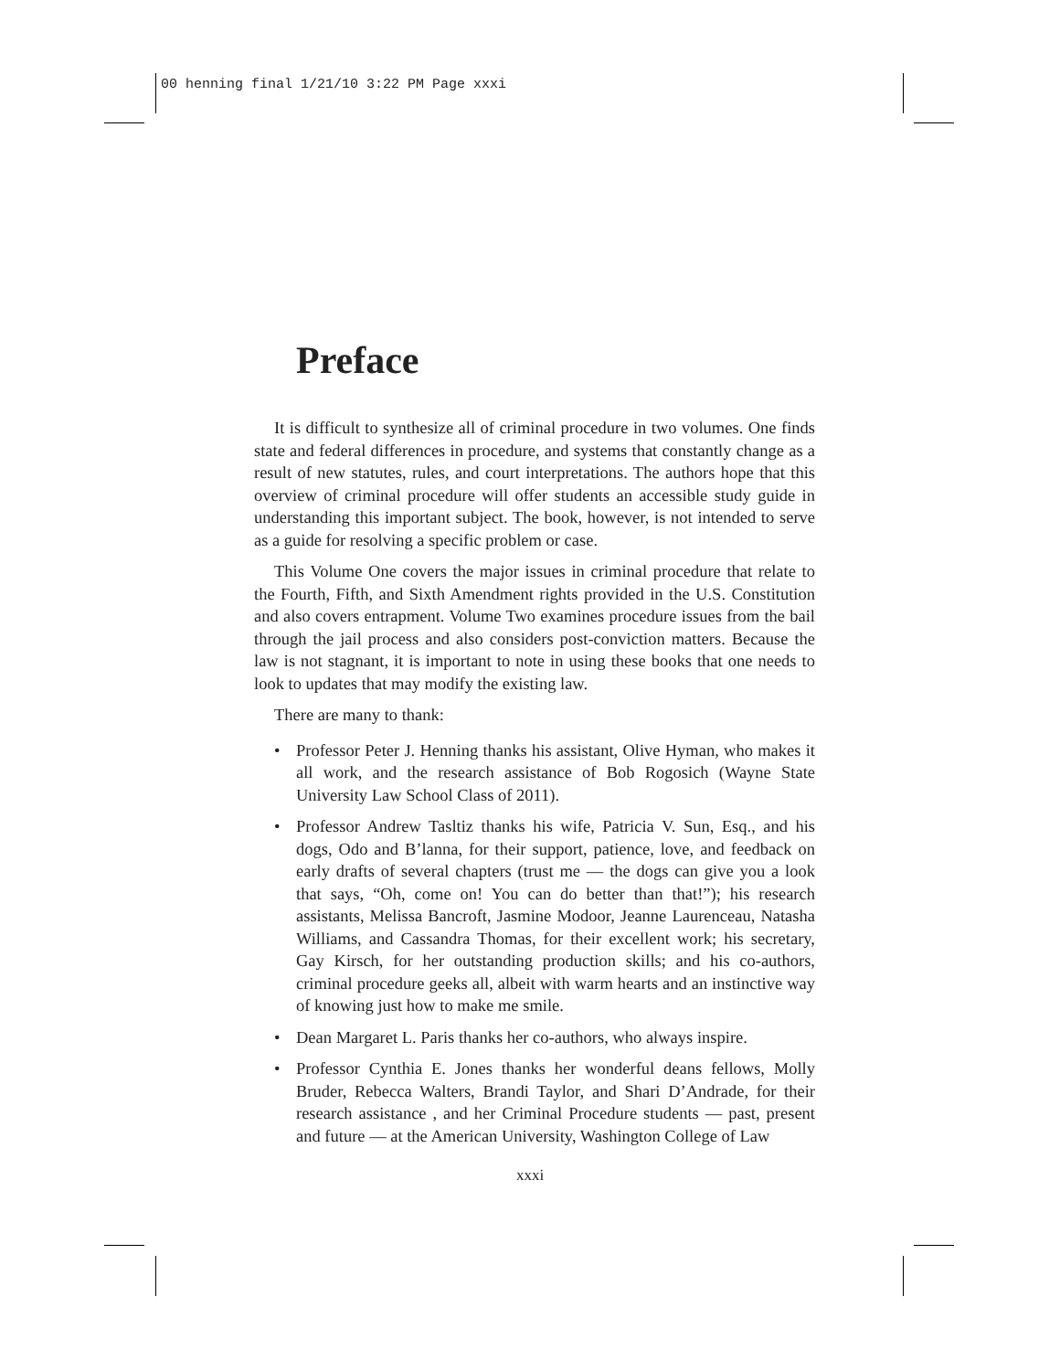00 henning final 1/21/10 3:22 PM Page xxxi
Preface
It is difficult to synthesize all of criminal procedure in two volumes. One finds state and federal differences in procedure, and systems that constantly change as a result of new statutes, rules, and court interpretations. The authors hope that this overview of criminal procedure will offer students an accessible study guide in understanding this important subject. The book, however, is not intended to serve as a guide for resolving a specific problem or case.
This Volume One covers the major issues in criminal procedure that relate to the Fourth, Fifth, and Sixth Amendment rights provided in the U.S. Constitution and also covers entrapment. Volume Two examines procedure issues from the bail through the jail process and also considers post-conviction matters. Because the law is not stagnant, it is important to note in using these books that one needs to look to updates that may modify the existing law.
There are many to thank:
• Professor Peter J. Henning thanks his assistant, Olive Hyman, who makes it all work, and the research assistance of Bob Rogosich (Wayne State University Law School Class of 2011).
• Professor Andrew Tasltiz thanks his wife, Patricia V. Sun, Esq., and his dogs, Odo and B’lanna, for their support, patience, love, and feedback on early drafts of several chapters (trust me — the dogs can give you a look that says, “Oh, come on! You can do better than that!”); his research assistants, Melissa Bancroft, Jasmine Modoor, Jeanne Laurenceau, Natasha Williams, and Cassandra Thomas, for their excellent work; his secretary, Gay Kirsch, for her outstanding production skills; and his co-authors, criminal procedure geeks all, albeit with warm hearts and an instinctive way of knowing just how to make me smile.
• Dean Margaret L. Paris thanks her co-authors, who always inspire.
• Professor Cynthia E. Jones thanks her wonderful deans fellows, Molly Bruder, Rebecca Walters, Brandi Taylor, and Shari D’Andrade, for their research assistance , and her Criminal Procedure students — past, present and future — at the American University, Washington College of Law
xxxi